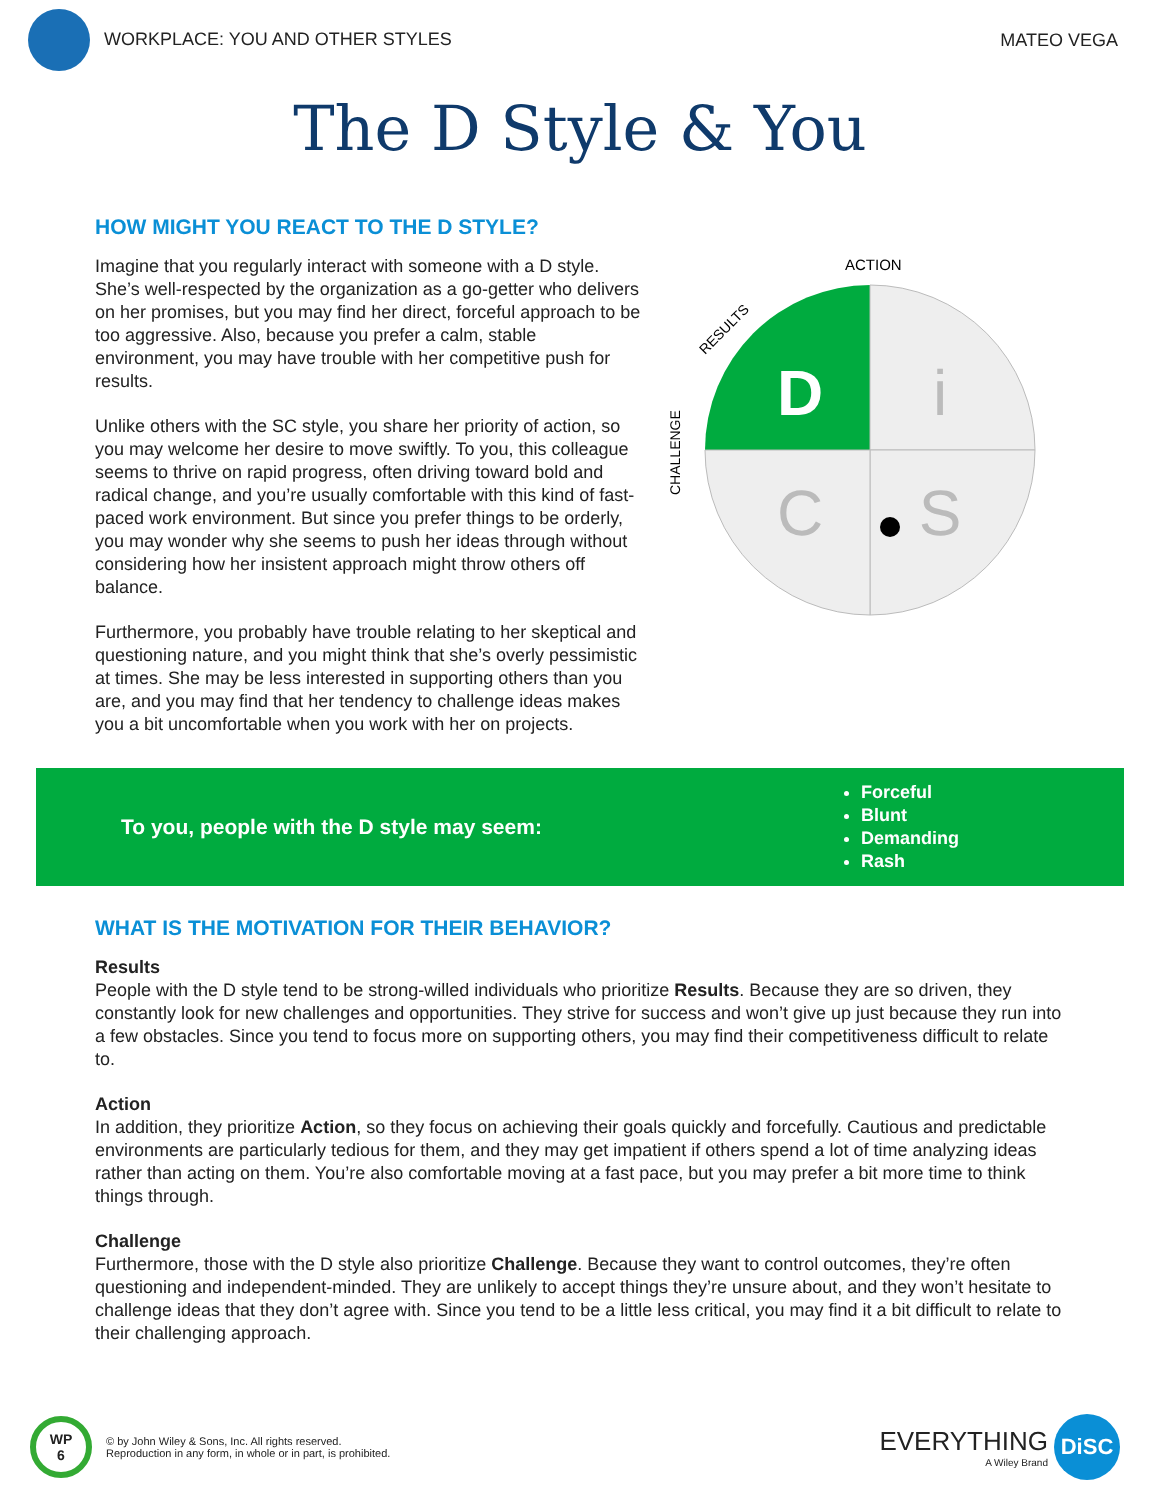WORKPLACE: YOU AND OTHER STYLES
MATEO VEGA
The D Style & You
HOW MIGHT YOU REACT TO THE D STYLE?
Imagine that you regularly interact with someone with a D style. She’s well-respected by the organization as a go-getter who delivers on her promises, but you may find her direct, forceful approach to be too aggressive. Also, because you prefer a calm, stable environment, you may have trouble with her competitive push for results.
Unlike others with the SC style, you share her priority of action, so you may welcome her desire to move swiftly. To you, this colleague seems to thrive on rapid progress, often driving toward bold and radical change, and you’re usually comfortable with this kind of fast-paced work environment. But since you prefer things to be orderly, you may wonder why she seems to push her ideas through without considering how her insistent approach might throw others off balance.
Furthermore, you probably have trouble relating to her skeptical and questioning nature, and you might think that she’s overly pessimistic at times. She may be less interested in supporting others than you are, and you may find that her tendency to challenge ideas makes you a bit uncomfortable when you work with her on projects.
ACTION
RESULTS
CHALLENGE
D
i
C
S
To you, people with the D style may seem:
Forceful
Blunt
Demanding
Rash
WHAT IS THE MOTIVATION FOR THEIR BEHAVIOR?
Results
People with the D style tend to be strong-willed individuals who prioritize Results. Because they are so driven, they constantly look for new challenges and opportunities. They strive for success and won’t give up just because they run into a few obstacles. Since you tend to focus more on supporting others, you may find their competitiveness difficult to relate to.
Action
In addition, they prioritize Action, so they focus on achieving their goals quickly and forcefully. Cautious and predictable environments are particularly tedious for them, and they may get impatient if others spend a lot of time analyzing ideas rather than acting on them. You’re also comfortable moving at a fast pace, but you may prefer a bit more time to think things through.
Challenge
Furthermore, those with the D style also prioritize Challenge. Because they want to control outcomes, they’re often questioning and independent-minded. They are unlikely to accept things they’re unsure about, and they won’t hesitate to challenge ideas that they don’t agree with. Since you tend to be a little less critical, you may find it a bit difficult to relate to their challenging approach.
WP
6 © by John Wiley & Sons, Inc. All rights reserved.
Reproduction in any form, in whole or in part, is prohibited.
EVERYTHING
A Wiley Brand DiSC